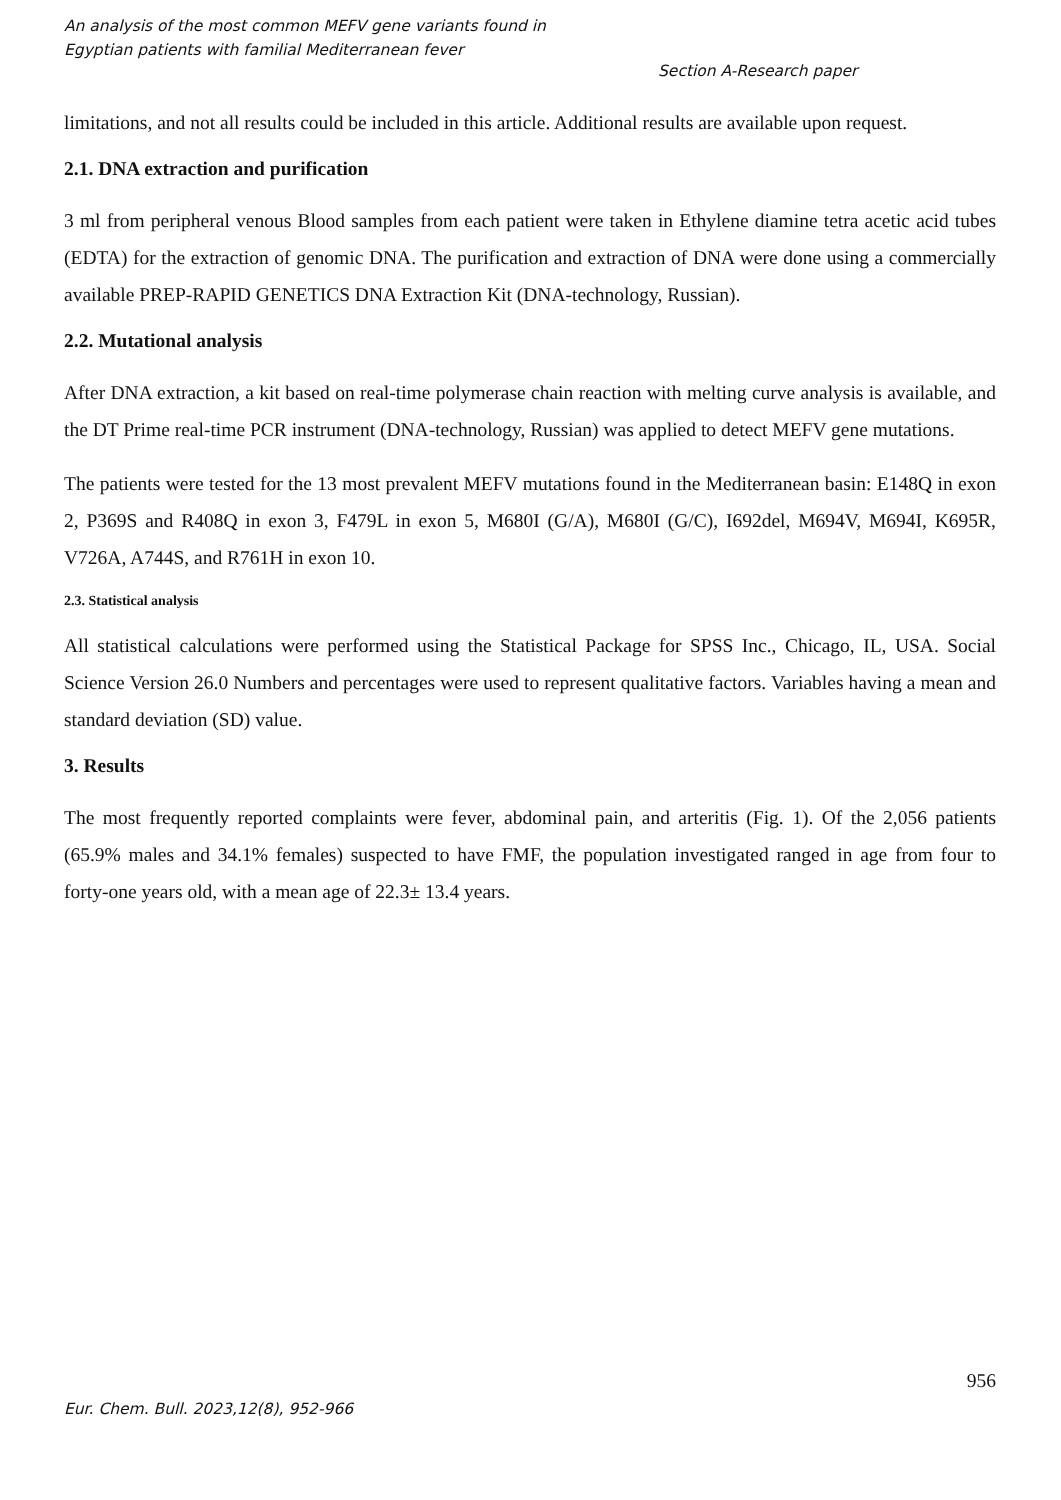An analysis of the most common MEFV gene variants found in
Egyptian patients with familial Mediterranean fever
Section A-Research paper
limitations, and not all results could be included in this article. Additional results are available upon request.
2.1. DNA extraction and purification
3 ml from peripheral venous Blood samples from each patient were taken in Ethylene diamine tetra acetic acid tubes (EDTA) for the extraction of genomic DNA. The purification and extraction of DNA were done using a commercially available PREP-RAPID GENETICS DNA Extraction Kit (DNA-technology, Russian).
2.2. Mutational analysis
After DNA extraction, a kit based on real-time polymerase chain reaction with melting curve analysis is available, and the DT Prime real-time PCR instrument (DNA-technology, Russian) was applied to detect MEFV gene mutations.
The patients were tested for the 13 most prevalent MEFV mutations found in the Mediterranean basin: E148Q in exon 2, P369S and R408Q in exon 3, F479L in exon 5, M680I (G/A), M680I (G/C), I692del, M694V, M694I, K695R, V726A, A744S, and R761H in exon 10.
2.3. Statistical analysis
All statistical calculations were performed using the Statistical Package for SPSS Inc., Chicago, IL, USA. Social Science Version 26.0 Numbers and percentages were used to represent qualitative factors. Variables having a mean and standard deviation (SD) value.
3. Results
The most frequently reported complaints were fever, abdominal pain, and arteritis (Fig. 1). Of the 2,056 patients (65.9% males and 34.1% females) suspected to have FMF, the population investigated ranged in age from four to forty-one years old, with a mean age of 22.3± 13.4 years.
956
Eur. Chem. Bull. 2023,12(8), 952-966